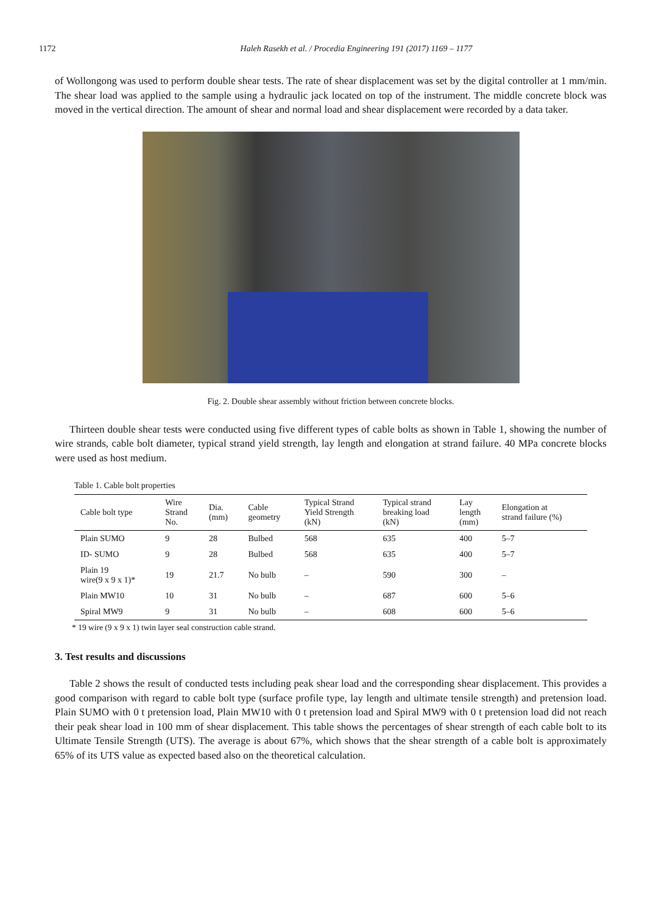1172 Haleh Rasekh et al. / Procedia Engineering 191 (2017) 1169 – 1177
of Wollongong was used to perform double shear tests. The rate of shear displacement was set by the digital controller at 1 mm/min. The shear load was applied to the sample using a hydraulic jack located on top of the instrument. The middle concrete block was moved in the vertical direction. The amount of shear and normal load and shear displacement were recorded by a data taker.
Fig. 2. Double shear assembly without friction between concrete blocks.
Thirteen double shear tests were conducted using five different types of cable bolts as shown in Table 1, showing the number of wire strands, cable bolt diameter, typical strand yield strength, lay length and elongation at strand failure. 40 MPa concrete blocks were used as host medium.
Table 1. Cable bolt properties
| Cable bolt type | Wire Strand No. | Dia. (mm) | Cable geometry | Typical Strand Yield Strength (kN) | Typical strand breaking load (kN) | Lay length (mm) | Elongation at strand failure (%) |
| --- | --- | --- | --- | --- | --- | --- | --- |
| Plain SUMO | 9 | 28 | Bulbed | 568 | 635 | 400 | 5–7 |
| ID- SUMO | 9 | 28 | Bulbed | 568 | 635 | 400 | 5–7 |
| Plain 19 wire(9 x 9 x 1)* | 19 | 21.7 | No bulb | – | 590 | 300 | – |
| Plain MW10 | 10 | 31 | No bulb | – | 687 | 600 | 5–6 |
| Spiral MW9 | 9 | 31 | No bulb | – | 608 | 600 | 5–6 |
* 19 wire (9 x 9 x 1) twin layer seal construction cable strand.
3. Test results and discussions
Table 2 shows the result of conducted tests including peak shear load and the corresponding shear displacement. This provides a good comparison with regard to cable bolt type (surface profile type, lay length and ultimate tensile strength) and pretension load. Plain SUMO with 0 t pretension load, Plain MW10 with 0 t pretension load and Spiral MW9 with 0 t pretension load did not reach their peak shear load in 100 mm of shear displacement. This table shows the percentages of shear strength of each cable bolt to its Ultimate Tensile Strength (UTS). The average is about 67%, which shows that the shear strength of a cable bolt is approximately 65% of its UTS value as expected based also on the theoretical calculation.